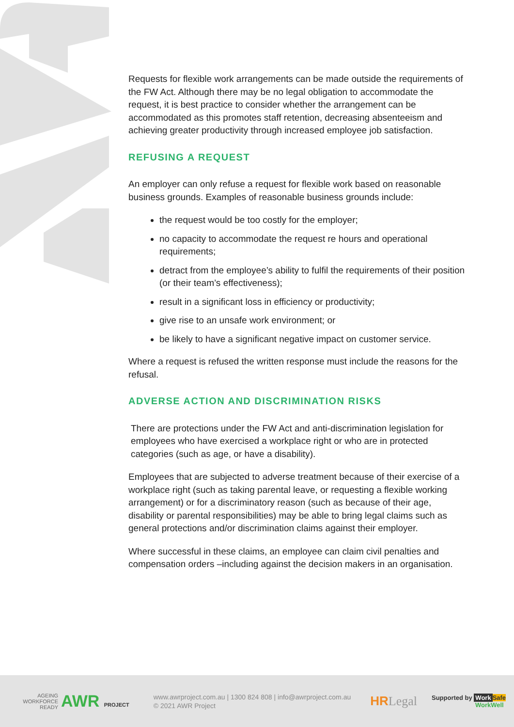Requests for flexible work arrangements can be made outside the requirements of the FW Act. Although there may be no legal obligation to accommodate the request, it is best practice to consider whether the arrangement can be accommodated as this promotes staff retention, decreasing absenteeism and achieving greater productivity through increased employee job satisfaction.
REFUSING A REQUEST
An employer can only refuse a request for flexible work based on reasonable business grounds. Examples of reasonable business grounds include:
the request would be too costly for the employer;
no capacity to accommodate the request re hours and operational requirements;
detract from the employee’s ability to fulfil the requirements of their position (or their team’s effectiveness);
result in a significant loss in efficiency or productivity;
give rise to an unsafe work environment; or
be likely to have a significant negative impact on customer service.
Where a request is refused the written response must include the reasons for the refusal.
ADVERSE ACTION AND DISCRIMINATION RISKS
There are protections under the FW Act and anti-discrimination legislation for employees who have exercised a workplace right or who are in protected categories (such as age, or have a disability).
Employees that are subjected to adverse treatment because of their exercise of a workplace right (such as taking parental leave, or requesting a flexible working arrangement) or for a discriminatory reason (such as because of their age, disability or parental responsibilities) may be able to bring legal claims such as general protections and/or discrimination claims against their employer.
Where successful in these claims, an employee can claim civil penalties and compensation orders –including against the decision makers in an organisation.
AGEING
WORKFORCE
READY
AWR PROJECT
www.awrproject.com.au | 1300 824 808 | info@awrproject.com.au
© 2021 AWR Project
HRLegal
Supported by Work Safe
WorkWell